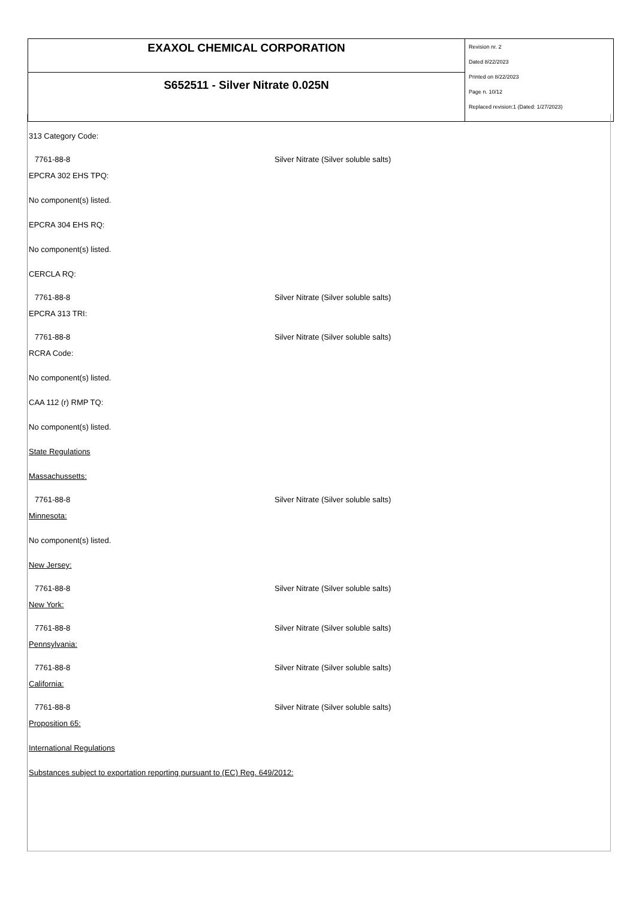| EXAXOL CHEMICAL CORPORATION | Revision nr. 2 Dated 8/22/2023 Printed on 8/22/2023 Page n. 10/12 Replaced revision:1 (Dated: 1/27/2023) |
| S652511 - Silver Nitrate 0.025N | |
313 Category Code:
7761-88-8 Silver Nitrate (Silver soluble salts)
EPCRA 302 EHS TPQ:
No component(s) listed.
EPCRA 304 EHS RQ:
No component(s) listed.
CERCLA RQ:
7761-88-8 Silver Nitrate (Silver soluble salts)
EPCRA 313 TRI:
7761-88-8 Silver Nitrate (Silver soluble salts)
RCRA Code:
No component(s) listed.
CAA 112 (r) RMP TQ:
No component(s) listed.
State Regulations
Massachussetts:
7761-88-8 Silver Nitrate (Silver soluble salts)
Minnesota:
No component(s) listed.
New Jersey:
7761-88-8 Silver Nitrate (Silver soluble salts)
New York:
7761-88-8 Silver Nitrate (Silver soluble salts)
Pennsylvania:
7761-88-8 Silver Nitrate (Silver soluble salts)
California:
7761-88-8 Silver Nitrate (Silver soluble salts)
Proposition 65:
International Regulations
Substances subject to exportation reporting pursuant to (EC) Reg. 649/2012: